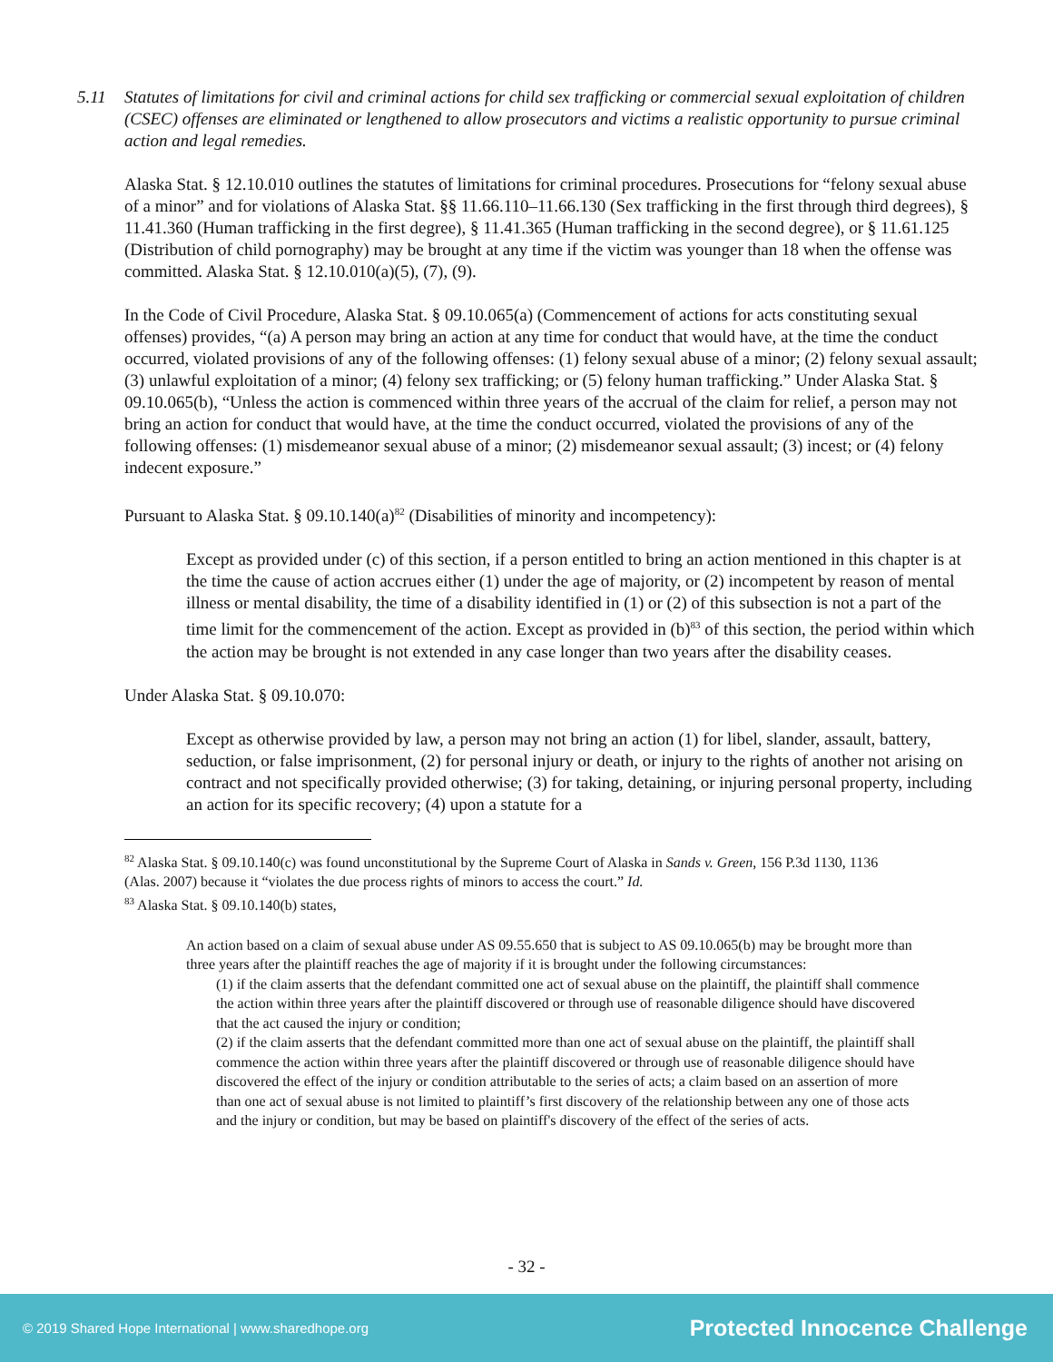5.11 Statutes of limitations for civil and criminal actions for child sex trafficking or commercial sexual exploitation of children (CSEC) offenses are eliminated or lengthened to allow prosecutors and victims a realistic opportunity to pursue criminal action and legal remedies.
Alaska Stat. § 12.10.010 outlines the statutes of limitations for criminal procedures. Prosecutions for “felony sexual abuse of a minor” and for violations of Alaska Stat. §§ 11.66.110–11.66.130 (Sex trafficking in the first through third degrees), § 11.41.360 (Human trafficking in the first degree), § 11.41.365 (Human trafficking in the second degree), or § 11.61.125 (Distribution of child pornography) may be brought at any time if the victim was younger than 18 when the offense was committed. Alaska Stat. § 12.10.010(a)(5), (7), (9).
In the Code of Civil Procedure, Alaska Stat. § 09.10.065(a) (Commencement of actions for acts constituting sexual offenses) provides, “(a) A person may bring an action at any time for conduct that would have, at the time the conduct occurred, violated provisions of any of the following offenses: (1) felony sexual abuse of a minor; (2) felony sexual assault; (3) unlawful exploitation of a minor; (4) felony sex trafficking; or (5) felony human trafficking.” Under Alaska Stat. § 09.10.065(b), “Unless the action is commenced within three years of the accrual of the claim for relief, a person may not bring an action for conduct that would have, at the time the conduct occurred, violated the provisions of any of the following offenses: (1) misdemeanor sexual abuse of a minor; (2) misdemeanor sexual assault; (3) incest; or (4) felony indecent exposure.”
Pursuant to Alaska Stat. § 09.10.140(a)<sup>82</sup> (Disabilities of minority and incompetency):
Except as provided under (c) of this section, if a person entitled to bring an action mentioned in this chapter is at the time the cause of action accrues either (1) under the age of majority, or (2) incompetent by reason of mental illness or mental disability, the time of a disability identified in (1) or (2) of this subsection is not a part of the time limit for the commencement of the action. Except as provided in (b)<sup>83</sup> of this section, the period within which the action may be brought is not extended in any case longer than two years after the disability ceases.
Under Alaska Stat. § 09.10.070:
Except as otherwise provided by law, a person may not bring an action (1) for libel, slander, assault, battery, seduction, or false imprisonment, (2) for personal injury or death, or injury to the rights of another not arising on contract and not specifically provided otherwise; (3) for taking, detaining, or injuring personal property, including an action for its specific recovery; (4) upon a statute for a
<sup>82</sup> Alaska Stat. § 09.10.140(c) was found unconstitutional by the Supreme Court of Alaska in Sands v. Green, 156 P.3d 1130, 1136 (Alas. 2007) because it “violates the due process rights of minors to access the court.” Id.
<sup>83</sup> Alaska Stat. § 09.10.140(b) states,
An action based on a claim of sexual abuse under AS 09.55.650 that is subject to AS 09.10.065(b) may be brought more than three years after the plaintiff reaches the age of majority if it is brought under the following circumstances:
(1) if the claim asserts that the defendant committed one act of sexual abuse on the plaintiff, the plaintiff shall commence the action within three years after the plaintiff discovered or through use of reasonable diligence should have discovered that the act caused the injury or condition;
(2) if the claim asserts that the defendant committed more than one act of sexual abuse on the plaintiff, the plaintiff shall commence the action within three years after the plaintiff discovered or through use of reasonable diligence should have discovered the effect of the injury or condition attributable to the series of acts; a claim based on an assertion of more than one act of sexual abuse is not limited to plaintiff’s first discovery of the relationship between any one of those acts and the injury or condition, but may be based on plaintiff's discovery of the effect of the series of acts.
- 32 -
© 2019 Shared Hope International | www.sharedhope.org
Protected Innocence Challenge